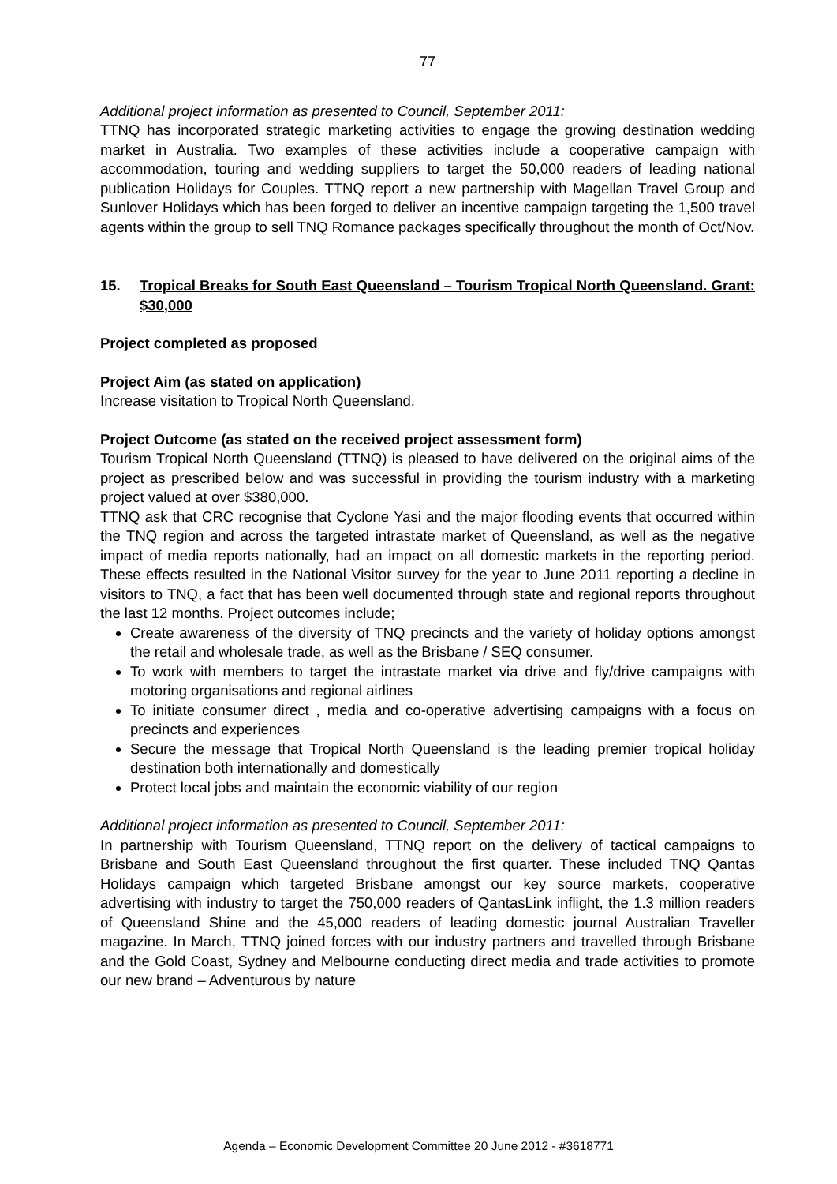77
Additional project information as presented to Council, September 2011:
TTNQ has incorporated strategic marketing activities to engage the growing destination wedding market in Australia. Two examples of these activities include a cooperative campaign with accommodation, touring and wedding suppliers to target the 50,000 readers of leading national publication Holidays for Couples. TTNQ report a new partnership with Magellan Travel Group and Sunlover Holidays which has been forged to deliver an incentive campaign targeting the 1,500 travel agents within the group to sell TNQ Romance packages specifically throughout the month of Oct/Nov.
15. Tropical Breaks for South East Queensland – Tourism Tropical North Queensland. Grant: $30,000
Project completed as proposed
Project Aim (as stated on application)
Increase visitation to Tropical North Queensland.
Project Outcome (as stated on the received project assessment form)
Tourism Tropical North Queensland (TTNQ) is pleased to have delivered on the original aims of the project as prescribed below and was successful in providing the tourism industry with a marketing project valued at over $380,000.
TTNQ ask that CRC recognise that Cyclone Yasi and the major flooding events that occurred within the TNQ region and across the targeted intrastate market of Queensland, as well as the negative impact of media reports nationally, had an impact on all domestic markets in the reporting period. These effects resulted in the National Visitor survey for the year to June 2011 reporting a decline in visitors to TNQ, a fact that has been well documented through state and regional reports throughout the last 12 months. Project outcomes include;
Create awareness of the diversity of TNQ precincts and the variety of holiday options amongst the retail and wholesale trade, as well as the Brisbane / SEQ consumer.
To work with members to target the intrastate market via drive and fly/drive campaigns with motoring organisations and regional airlines
To initiate consumer direct , media and co-operative advertising campaigns with a focus on precincts and experiences
Secure the message that Tropical North Queensland is the leading premier tropical holiday destination both internationally and domestically
Protect local jobs and maintain the economic viability of our region
Additional project information as presented to Council, September 2011:
In partnership with Tourism Queensland, TTNQ report on the delivery of tactical campaigns to Brisbane and South East Queensland throughout the first quarter. These included TNQ Qantas Holidays campaign which targeted Brisbane amongst our key source markets, cooperative advertising with industry to target the 750,000 readers of QantasLink inflight, the 1.3 million readers of Queensland Shine and the 45,000 readers of leading domestic journal Australian Traveller magazine. In March, TTNQ joined forces with our industry partners and travelled through Brisbane and the Gold Coast, Sydney and Melbourne conducting direct media and trade activities to promote our new brand – Adventurous by nature
Agenda – Economic Development Committee 20 June 2012 - #3618771